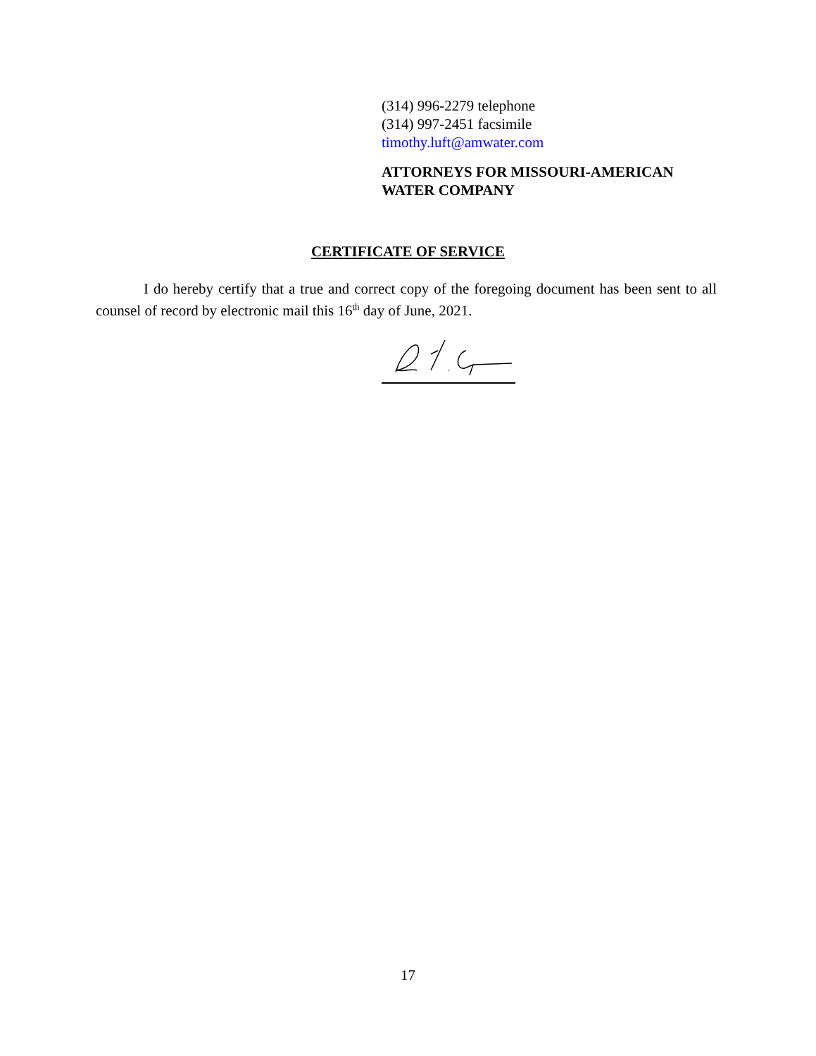(314) 996-2279 telephone
(314) 997-2451 facsimile
timothy.luft@amwater.com
ATTORNEYS FOR MISSOURI-AMERICAN
WATER COMPANY
CERTIFICATE OF SERVICE
I do hereby certify that a true and correct copy of the foregoing document has been sent to all counsel of record by electronic mail this 16<sup>th</sup> day of June, 2021.
17